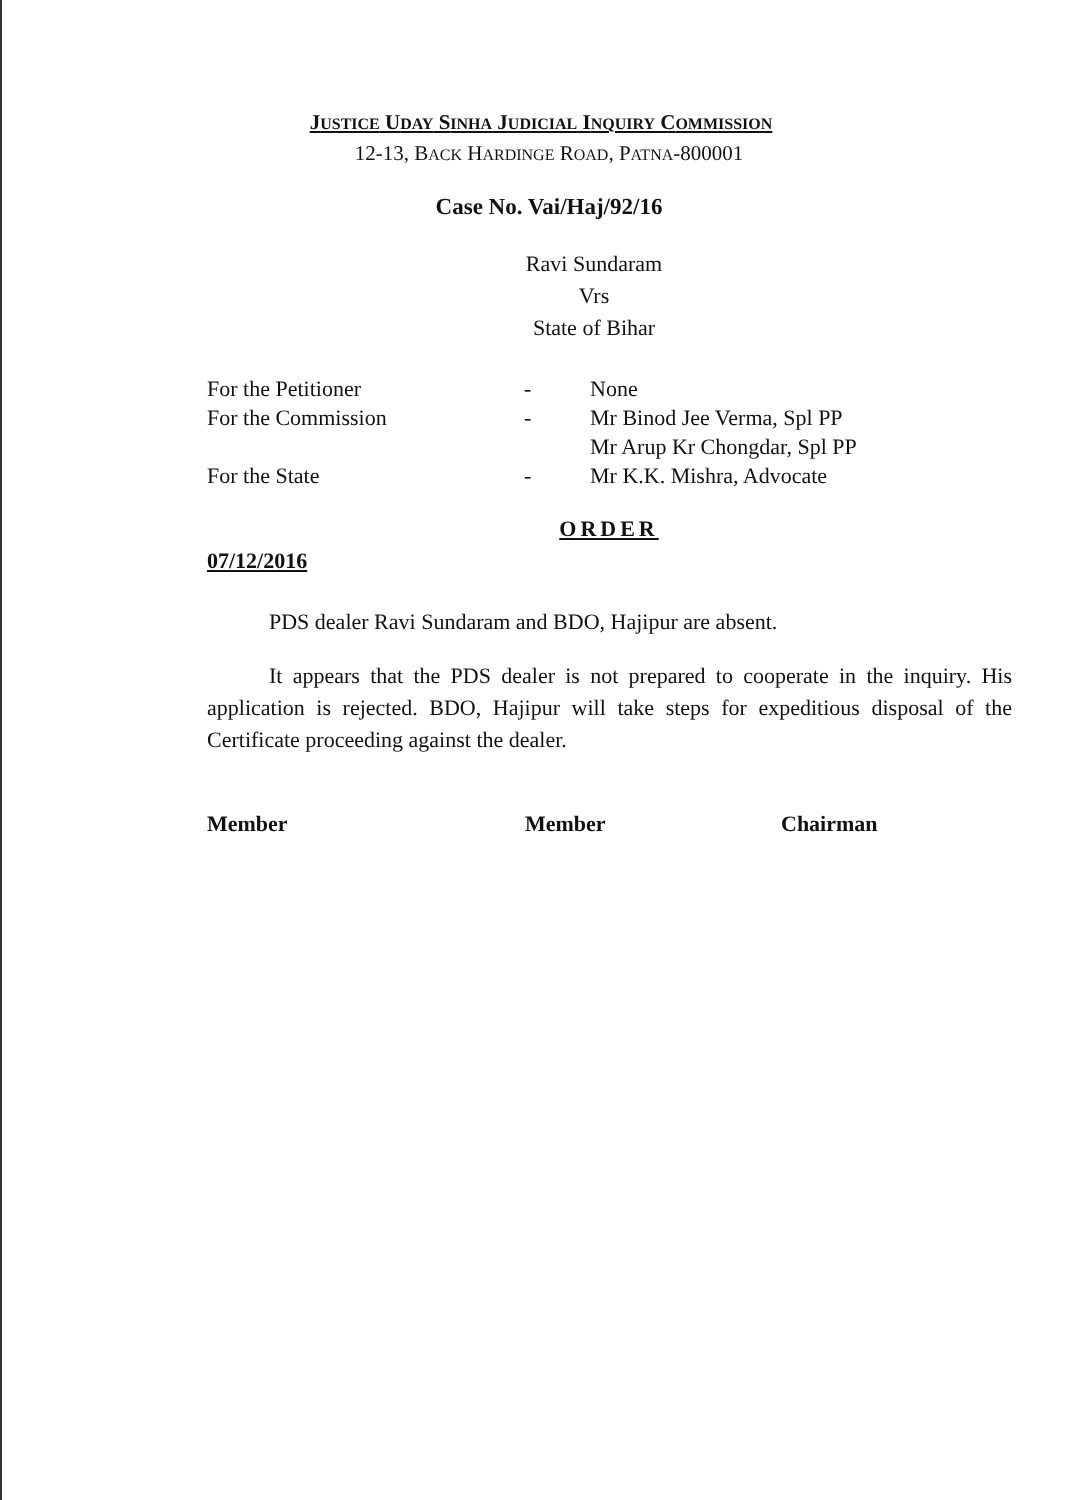JUSTICE UDAY SINHA JUDICIAL INQUIRY COMMISSION
12-13, BACK HARDINGE ROAD, PATNA-800001
Case No. Vai/Haj/92/16
Ravi Sundaram
Vrs
State of Bihar
| For the Petitioner | - | None |
| For the Commission | - | Mr Binod Jee Verma, Spl PP Mr Arup Kr Chongdar, Spl PP |
| For the State | - | Mr K.K. Mishra, Advocate |
ORDER
07/12/2016
PDS dealer Ravi Sundaram and BDO, Hajipur are absent.
It appears that the PDS dealer is not prepared to cooperate in the inquiry. His application is rejected. BDO, Hajipur will take steps for expeditious disposal of the Certificate proceeding against the dealer.
Member Member Chairman